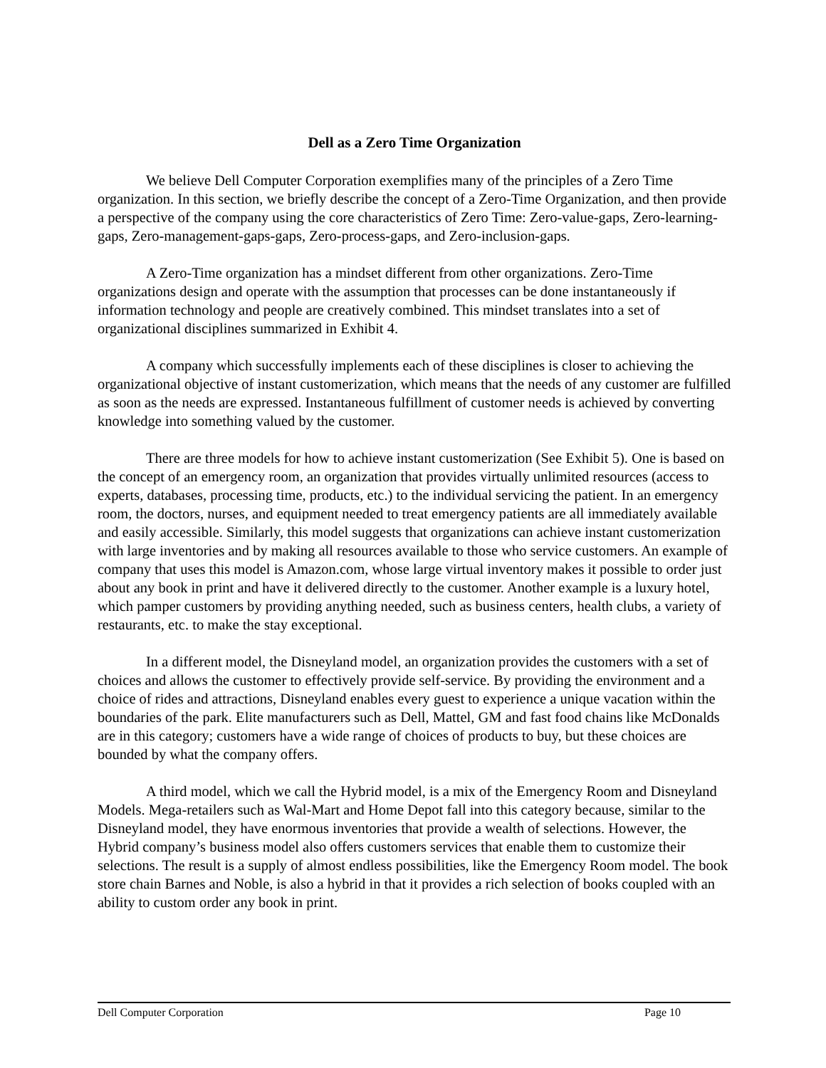Dell as a Zero Time Organization
We believe Dell Computer Corporation exemplifies many of the principles of a Zero Time organization. In this section, we briefly describe the concept of a Zero-Time Organization, and then provide a perspective of the company using the core characteristics of Zero Time: Zero-value-gaps, Zero-learning-gaps, Zero-management-gaps-gaps, Zero-process-gaps, and Zero-inclusion-gaps.
A Zero-Time organization has a mindset different from other organizations. Zero-Time organizations design and operate with the assumption that processes can be done instantaneously if information technology and people are creatively combined. This mindset translates into a set of organizational disciplines summarized in Exhibit 4.
A company which successfully implements each of these disciplines is closer to achieving the organizational objective of instant customerization, which means that the needs of any customer are fulfilled as soon as the needs are expressed. Instantaneous fulfillment of customer needs is achieved by converting knowledge into something valued by the customer.
There are three models for how to achieve instant customerization (See Exhibit 5). One is based on the concept of an emergency room, an organization that provides virtually unlimited resources (access to experts, databases, processing time, products, etc.) to the individual servicing the patient. In an emergency room, the doctors, nurses, and equipment needed to treat emergency patients are all immediately available and easily accessible. Similarly, this model suggests that organizations can achieve instant customerization with large inventories and by making all resources available to those who service customers. An example of company that uses this model is Amazon.com, whose large virtual inventory makes it possible to order just about any book in print and have it delivered directly to the customer. Another example is a luxury hotel, which pamper customers by providing anything needed, such as business centers, health clubs, a variety of restaurants, etc. to make the stay exceptional.
In a different model, the Disneyland model, an organization provides the customers with a set of choices and allows the customer to effectively provide self-service. By providing the environment and a choice of rides and attractions, Disneyland enables every guest to experience a unique vacation within the boundaries of the park. Elite manufacturers such as Dell, Mattel, GM and fast food chains like McDonalds are in this category; customers have a wide range of choices of products to buy, but these choices are bounded by what the company offers.
A third model, which we call the Hybrid model, is a mix of the Emergency Room and Disneyland Models. Mega-retailers such as Wal-Mart and Home Depot fall into this category because, similar to the Disneyland model, they have enormous inventories that provide a wealth of selections. However, the Hybrid company’s business model also offers customers services that enable them to customize their selections. The result is a supply of almost endless possibilities, like the Emergency Room model. The book store chain Barnes and Noble, is also a hybrid in that it provides a rich selection of books coupled with an ability to custom order any book in print.
Dell Computer Corporation Page 10